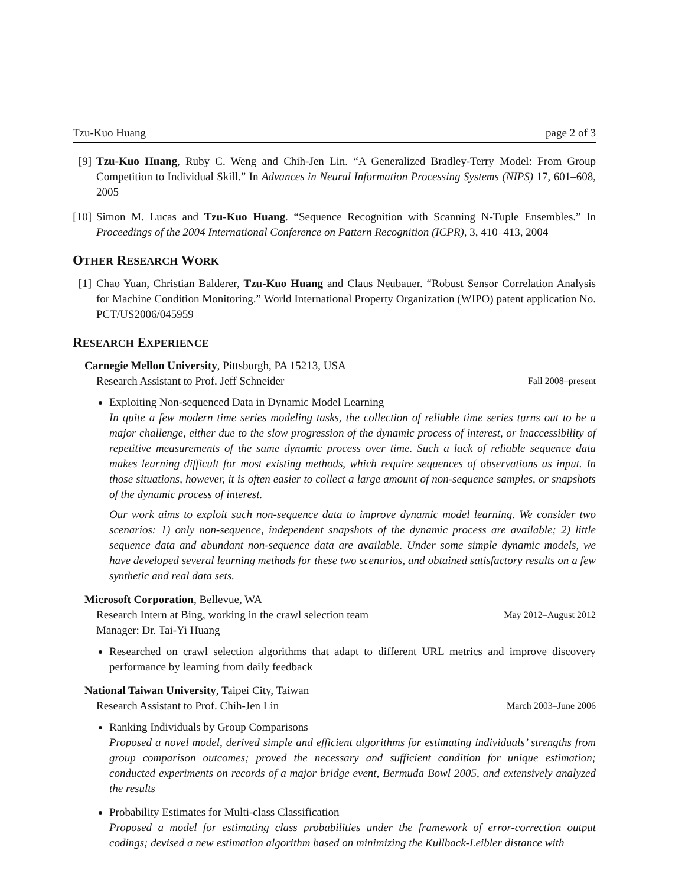Tzu-Kuo Huang page 2 of 3
[9] Tzu-Kuo Huang, Ruby C. Weng and Chih-Jen Lin. “A Generalized Bradley-Terry Model: From Group Competition to Individual Skill.” In Advances in Neural Information Processing Systems (NIPS) 17, 601–608, 2005
[10] Simon M. Lucas and Tzu-Kuo Huang. “Sequence Recognition with Scanning N-Tuple Ensembles.” In Proceedings of the 2004 International Conference on Pattern Recognition (ICPR), 3, 410–413, 2004
OTHER RESEARCH WORK
[1] Chao Yuan, Christian Balderer, Tzu-Kuo Huang and Claus Neubauer. “Robust Sensor Correlation Analysis for Machine Condition Monitoring.” World International Property Organization (WIPO) patent application No. PCT/US2006/045959
RESEARCH EXPERIENCE
Carnegie Mellon University, Pittsburgh, PA 15213, USA
Research Assistant to Prof. Jeff Schneider Fall 2008–present
Exploiting Non-sequenced Data in Dynamic Model Learning
In quite a few modern time series modeling tasks, the collection of reliable time series turns out to be a major challenge, either due to the slow progression of the dynamic process of interest, or inaccessibility of repetitive measurements of the same dynamic process over time. Such a lack of reliable sequence data makes learning difficult for most existing methods, which require sequences of observations as input. In those situations, however, it is often easier to collect a large amount of non-sequence samples, or snapshots of the dynamic process of interest.
Our work aims to exploit such non-sequence data to improve dynamic model learning. We consider two scenarios: 1) only non-sequence, independent snapshots of the dynamic process are available; 2) little sequence data and abundant non-sequence data are available. Under some simple dynamic models, we have developed several learning methods for these two scenarios, and obtained satisfactory results on a few synthetic and real data sets.
Microsoft Corporation, Bellevue, WA
Research Intern at Bing, working in the crawl selection team May 2012–August 2012
Manager: Dr. Tai-Yi Huang
Researched on crawl selection algorithms that adapt to different URL metrics and improve discovery performance by learning from daily feedback
National Taiwan University, Taipei City, Taiwan
Research Assistant to Prof. Chih-Jen Lin March 2003–June 2006
Ranking Individuals by Group Comparisons
Proposed a novel model, derived simple and efficient algorithms for estimating individuals’ strengths from group comparison outcomes; proved the necessary and sufficient condition for unique estimation; conducted experiments on records of a major bridge event, Bermuda Bowl 2005, and extensively analyzed the results
Probability Estimates for Multi-class Classification
Proposed a model for estimating class probabilities under the framework of error-correction output codings; devised a new estimation algorithm based on minimizing the Kullback-Leibler distance with